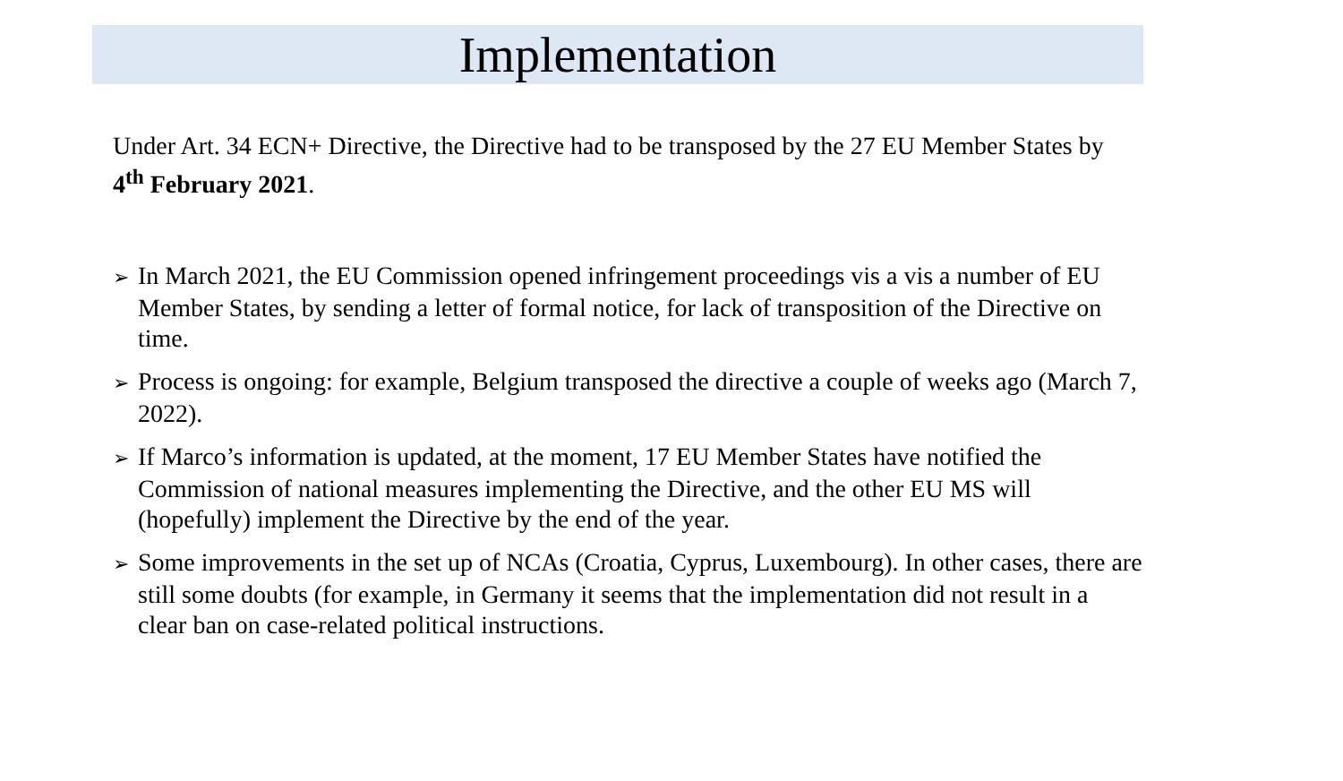Implementation
Under Art. 34 ECN+ Directive, the Directive had to be transposed by the 27 EU Member States by 4<sup>th</sup> February 2021.
➢ In March 2021, the EU Commission opened infringement proceedings vis a vis a number of EU Member States, by sending a letter of formal notice, for lack of transposition of the Directive on time.
➢ Process is ongoing: for example, Belgium transposed the directive a couple of weeks ago (March 7, 2022).
➢ If Marco’s information is updated, at the moment, 17 EU Member States have notified the Commission of national measures implementing the Directive, and the other EU MS will (hopefully) implement the Directive by the end of the year.
➢ Some improvements in the set up of NCAs (Croatia, Cyprus, Luxembourg). In other cases, there are still some doubts (for example, in Germany it seems that the implementation did not result in a clear ban on case-related political instructions.